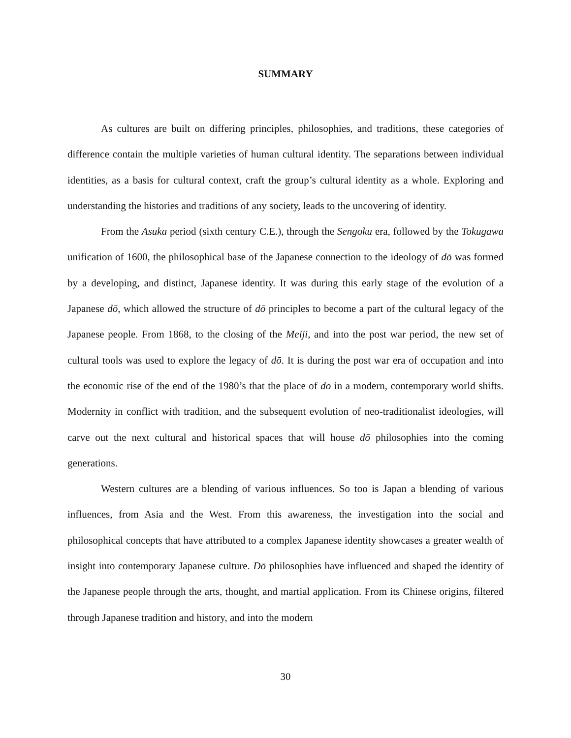SUMMARY
As cultures are built on differing principles, philosophies, and traditions, these categories of difference contain the multiple varieties of human cultural identity. The separations between individual identities, as a basis for cultural context, craft the group’s cultural identity as a whole. Exploring and understanding the histories and traditions of any society, leads to the uncovering of identity.
From the Asuka period (sixth century C.E.), through the Sengoku era, followed by the Tokugawa unification of 1600, the philosophical base of the Japanese connection to the ideology of dō was formed by a developing, and distinct, Japanese identity. It was during this early stage of the evolution of a Japanese dō, which allowed the structure of dō principles to become a part of the cultural legacy of the Japanese people. From 1868, to the closing of the Meiji, and into the post war period, the new set of cultural tools was used to explore the legacy of dō. It is during the post war era of occupation and into the economic rise of the end of the 1980’s that the place of dō in a modern, contemporary world shifts. Modernity in conflict with tradition, and the subsequent evolution of neo-traditionalist ideologies, will carve out the next cultural and historical spaces that will house dō philosophies into the coming generations.
Western cultures are a blending of various influences. So too is Japan a blending of various influences, from Asia and the West. From this awareness, the investigation into the social and philosophical concepts that have attributed to a complex Japanese identity showcases a greater wealth of insight into contemporary Japanese culture. Dō philosophies have influenced and shaped the identity of the Japanese people through the arts, thought, and martial application. From its Chinese origins, filtered through Japanese tradition and history, and into the modern
30